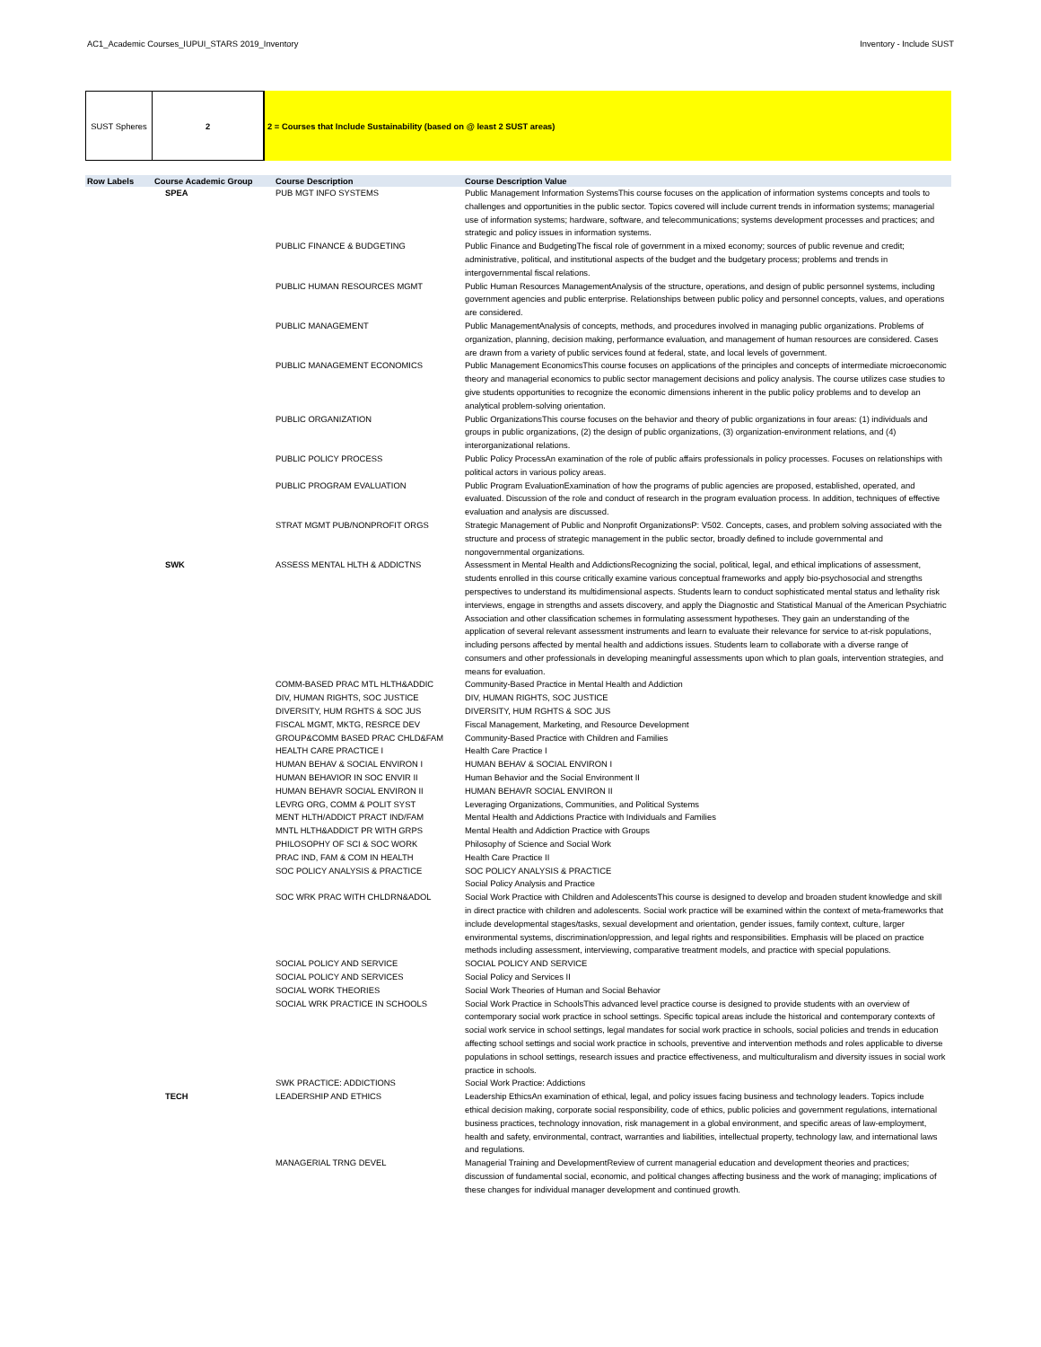AC1_Academic Courses_IUPUI_STARS 2019_Inventory Inventory - Include SUST
SUST Spheres 2 2 = Courses that Include Sustainability (based on @ least 2 SUST areas)
| Row Labels | Course Academic Group | Course Description | Course Description Value |
| --- | --- | --- | --- |
| | SPEA | PUB MGT INFO SYSTEMS | Public Management Information SystemsThis course focuses on the application of information systems concepts and tools to challenges and opportunities in the public sector. Topics covered will include current trends in information systems; managerial use of information systems; hardware, software, and telecommunications; systems development processes and practices; and strategic and policy issues in information systems. |
| | | PUBLIC FINANCE & BUDGETING | Public Finance and BudgetingThe fiscal role of government in a mixed economy; sources of public revenue and credit; administrative, political, and institutional aspects of the budget and the budgetary process; problems and trends in intergovernmental fiscal relations. |
| | | PUBLIC HUMAN RESOURCES MGMT | Public Human Resources ManagementAnalysis of the structure, operations, and design of public personnel systems, including government agencies and public enterprise. Relationships between public policy and personnel concepts, values, and operations are considered. |
| | | PUBLIC MANAGEMENT | Public ManagementAnalysis of concepts, methods, and procedures involved in managing public organizations. Problems of organization, planning, decision making, performance evaluation, and management of human resources are considered. Cases are drawn from a variety of public services found at federal, state, and local levels of government. |
| | | PUBLIC MANAGEMENT ECONOMICS | Public Management EconomicsThis course focuses on applications of the principles and concepts of intermediate microeconomic theory and managerial economics to public sector management decisions and policy analysis. The course utilizes case studies to give students opportunities to recognize the economic dimensions inherent in the public policy problems and to develop an analytical problem-solving orientation. |
| | | PUBLIC ORGANIZATION | Public OrganizationsThis course focuses on the behavior and theory of public organizations in four areas: (1) individuals and groups in public organizations, (2) the design of public organizations, (3) organization-environment relations, and (4) interorganizational relations. |
| | | PUBLIC POLICY PROCESS | Public Policy ProcessAn examination of the role of public affairs professionals in policy processes. Focuses on relationships with political actors in various policy areas. |
| | | PUBLIC PROGRAM EVALUATION | Public Program EvaluationExamination of how the programs of public agencies are proposed, established, operated, and evaluated. Discussion of the role and conduct of research in the program evaluation process. In addition, techniques of effective evaluation and analysis are discussed. |
| | | STRAT MGMT PUB/NONPROFIT ORGS | Strategic Management of Public and Nonprofit OrganizationsP: V502. Concepts, cases, and problem solving associated with the structure and process of strategic management in the public sector, broadly defined to include governmental and nongovernmental organizations. |
| | SWK | ASSESS MENTAL HLTH & ADDICTNS | Assessment in Mental Health and AddictionsRecognizing the social, political, legal, and ethical implications of assessment, students enrolled in this course critically examine various conceptual frameworks and apply bio-psychosocial and strengths perspectives to understand its multidimensional aspects. Students learn to conduct sophisticated mental status and lethality risk interviews, engage in strengths and assets discovery, and apply the Diagnostic and Statistical Manual of the American Psychiatric Association and other classification schemes in formulating assessment hypotheses. They gain an understanding of the application of several relevant assessment instruments and learn to evaluate their relevance for service to at-risk populations, including persons affected by mental health and addictions issues. Students learn to collaborate with a diverse range of consumers and other professionals in developing meaningful assessments upon which to plan goals, intervention strategies, and means for evaluation. |
| | | COMM-BASED PRAC MTL HLTH&ADDIC | Community-Based Practice in Mental Health and Addiction |
| | | DIV, HUMAN RIGHTS, SOC JUSTICE | DIV, HUMAN RIGHTS, SOC JUSTICE |
| | | DIVERSITY, HUM RGHTS & SOC JUS | DIVERSITY, HUM RGHTS & SOC JUS |
| | | FISCAL MGMT, MKTG, RESRCE DEV | Fiscal Management, Marketing, and Resource Development |
| | | GROUP&COMM BASED PRAC CHLD&FAM | Community-Based Practice with Children and Families |
| | | HEALTH CARE PRACTICE I | Health Care Practice I |
| | | HUMAN BEHAV & SOCIAL ENVIRON I | HUMAN BEHAV & SOCIAL ENVIRON I |
| | | HUMAN BEHAVIOR IN SOC ENVIR II | Human Behavior and the Social Environment II |
| | | HUMAN BEHAVR SOCIAL ENVIRON II | HUMAN BEHAVR SOCIAL ENVIRON II |
| | | LEVRG ORG, COMM & POLIT SYST | Leveraging Organizations, Communities, and Political Systems |
| | | MENT HLTH/ADDICT PRACT IND/FAM | Mental Health and Addictions Practice with Individuals and Families |
| | | MNTL HLTH&ADDICT PR WITH GRPS | Mental Health and Addiction Practice with Groups |
| | | PHILOSOPHY OF SCI & SOC WORK | Philosophy of Science and Social Work |
| | | PRAC IND, FAM & COM IN HEALTH | Health Care Practice II |
| | | SOC POLICY ANALYSIS & PRACTICE | SOC POLICY ANALYSIS & PRACTICE Social Policy Analysis and Practice |
| | | SOC WRK PRAC WITH CHLDRN&ADOL | Social Work Practice with Children and AdolescentsThis course is designed to develop and broaden student knowledge and skill in direct practice with children and adolescents. Social work practice will be examined within the context of meta-frameworks that include developmental stages/tasks, sexual development and orientation, gender issues, family context, culture, larger environmental systems, discrimination/oppression, and legal rights and responsibilities. Emphasis will be placed on practice methods including assessment, interviewing, comparative treatment models, and practice with special populations. |
| | | SOCIAL POLICY AND SERVICE | SOCIAL POLICY AND SERVICE |
| | | SOCIAL POLICY AND SERVICES | Social Policy and Services II |
| | | SOCIAL WORK THEORIES | Social Work Theories of Human and Social Behavior |
| | | SOCIAL WRK PRACTICE IN SCHOOLS | Social Work Practice in SchoolsThis advanced level practice course is designed to provide students with an overview of contemporary social work practice in school settings. Specific topical areas include the historical and contemporary contexts of social work service in school settings, legal mandates for social work practice in schools, social policies and trends in education affecting school settings and social work practice in schools, preventive and intervention methods and roles applicable to diverse populations in school settings, research issues and practice effectiveness, and multiculturalism and diversity issues in social work practice in schools. |
| | | SWK PRACTICE: ADDICTIONS | Social Work Practice: Addictions |
| | TECH | LEADERSHIP AND ETHICS | Leadership EthicsAn examination of ethical, legal, and policy issues facing business and technology leaders. Topics include ethical decision making, corporate social responsibility, code of ethics, public policies and government regulations, international business practices, technology innovation, risk management in a global environment, and specific areas of law-employment, health and safety, environmental, contract, warranties and liabilities, intellectual property, technology law, and international laws and regulations. |
| | | MANAGERIAL TRNG DEVEL | Managerial Training and DevelopmentReview of current managerial education and development theories and practices; discussion of fundamental social, economic, and political changes affecting business and the work of managing; implications of these changes for individual manager development and continued growth. |